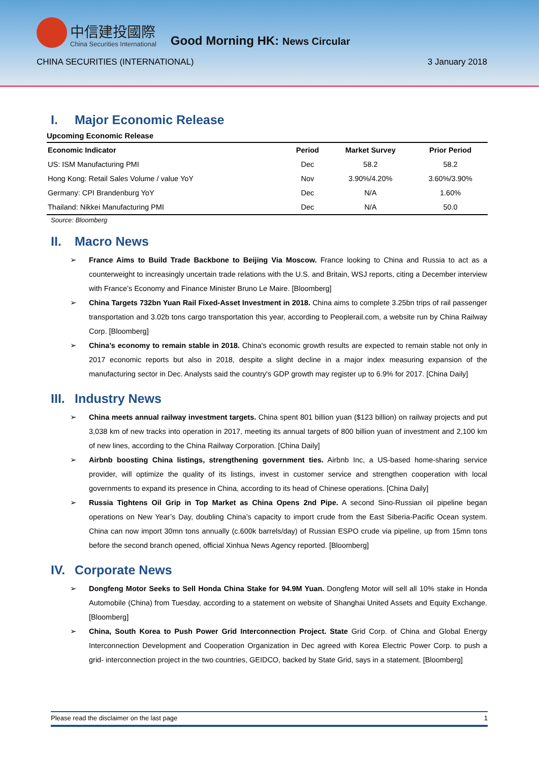中信建投國際
China Securities International
Good Morning HK: News Circular
CHINA SECURITIES (INTERNATIONAL) 3 January 2018
I. Major Economic Release
Upcoming Economic Release
| Economic Indicator | Period | Market Survey | Prior Period |
| --- | --- | --- | --- |
| US: ISM Manufacturing PMI | Dec | 58.2 | 58.2 |
| Hong Kong: Retail Sales Volume / value YoY | Nov | 3.90%/4.20% | 3.60%/3.90% |
| Germany: CPI Brandenburg YoY | Dec | N/A | 1.60% |
| Thailand: Nikkei Manufacturing PMI | Dec | N/A | 50.0 |
Source: Bloomberg
II. Macro News
France Aims to Build Trade Backbone to Beijing Via Moscow. France looking to China and Russia to act as a counterweight to increasingly uncertain trade relations with the U.S. and Britain, WSJ reports, citing a December interview with France’s Economy and Finance Minister Bruno Le Maire. [Bloomberg]
China Targets 732bn Yuan Rail Fixed-Asset Investment in 2018. China aims to complete 3.25bn trips of rail passenger transportation and 3.02b tons cargo transportation this year, according to Peoplerail.com, a website run by China Railway Corp. [Bloomberg]
China’s economy to remain stable in 2018. China's economic growth results are expected to remain stable not only in 2017 economic reports but also in 2018, despite a slight decline in a major index measuring expansion of the manufacturing sector in Dec. Analysts said the country's GDP growth may register up to 6.9% for 2017. [China Daily]
III. Industry News
China meets annual railway investment targets. China spent 801 billion yuan ($123 billion) on railway projects and put 3,038 km of new tracks into operation in 2017, meeting its annual targets of 800 billion yuan of investment and 2,100 km of new lines, according to the China Railway Corporation. [China Daily]
Airbnb boosting China listings, strengthening government ties. Airbnb Inc, a US-based home-sharing service provider, will optimize the quality of its listings, invest in customer service and strengthen cooperation with local governments to expand its presence in China, according to its head of Chinese operations. [China Daily]
Russia Tightens Oil Grip in Top Market as China Opens 2nd Pipe. A second Sino-Russian oil pipeline began operations on New Year’s Day, doubling China’s capacity to import crude from the East Siberia-Pacific Ocean system. China can now import 30mn tons annually (c.600k barrels/day) of Russian ESPO crude via pipeline, up from 15mn tons before the second branch opened, official Xinhua News Agency reported. [Bloomberg]
IV. Corporate News
Dongfeng Motor Seeks to Sell Honda China Stake for 94.9M Yuan. Dongfeng Motor will sell all 10% stake in Honda Automobile (China) from Tuesday, according to a statement on website of Shanghai United Assets and Equity Exchange. [Bloomberg]
China, South Korea to Push Power Grid Interconnection Project. State Grid Corp. of China and Global Energy Interconnection Development and Cooperation Organization in Dec agreed with Korea Electric Power Corp. to push a grid- interconnection project in the two countries, GEIDCO, backed by State Grid, says in a statement. [Bloomberg]
Please read the disclaimer on the last page 1